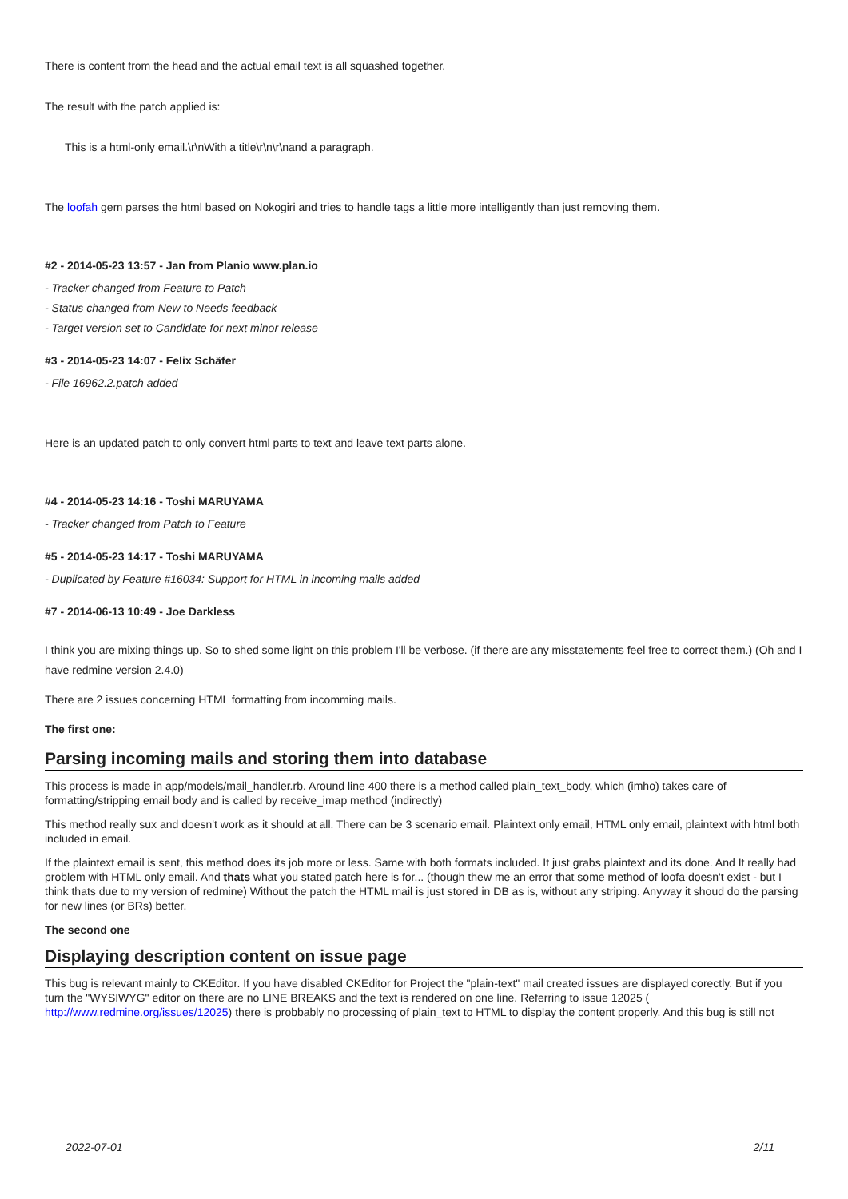There is content from the head and the actual email text is all squashed together.
The result with the patch applied is:
This is a html-only email.\r\nWith a title\r\n\r\nand a paragraph.
The loofah gem parses the html based on Nokogiri and tries to handle tags a little more intelligently than just removing them.
#2 - 2014-05-23 13:57 - Jan from Planio www.plan.io
- Tracker changed from Feature to Patch
- Status changed from New to Needs feedback
- Target version set to Candidate for next minor release
#3 - 2014-05-23 14:07 - Felix Schäfer
- File 16962.2.patch added
Here is an updated patch to only convert html parts to text and leave text parts alone.
#4 - 2014-05-23 14:16 - Toshi MARUYAMA
- Tracker changed from Patch to Feature
#5 - 2014-05-23 14:17 - Toshi MARUYAMA
- Duplicated by Feature #16034: Support for HTML in incoming mails added
#7 - 2014-06-13 10:49 - Joe Darkless
I think you are mixing things up. So to shed some light on this problem I'll be verbose. (if there are any misstatements feel free to correct them.) (Oh and I have redmine version 2.4.0)
There are 2 issues concerning HTML formatting from incomming mails.
The first one:
Parsing incoming mails and storing them into database
This process is made in app/models/mail_handler.rb. Around line 400 there is a method called plain_text_body, which (imho) takes care of formatting/stripping email body and is called by receive_imap method (indirectly)
This method really sux and doesn't work as it should at all. There can be 3 scenario email. Plaintext only email, HTML only email, plaintext with html both included in email.
If the plaintext email is sent, this method does its job more or less. Same with both formats included. It just grabs plaintext and its done. And It really had problem with HTML only email. And thats what you stated patch here is for... (though thew me an error that some method of loofa doesn't exist - but I think thats due to my version of redmine) Without the patch the HTML mail is just stored in DB as is, without any striping. Anyway it shoud do the parsing for new lines (or BRs) better.
The second one
Displaying description content on issue page
This bug is relevant mainly to CKEditor. If you have disabled CKEditor for Project the "plain-text" mail created issues are displayed corectly. But if you turn the "WYSIWYG" editor on there are no LINE BREAKS and the text is rendered on one line. Referring to issue 12025 ( http://www.redmine.org/issues/12025) there is probbably no processing of plain_text to HTML to display the content properly. And this bug is still not
2022-07-01 2/11